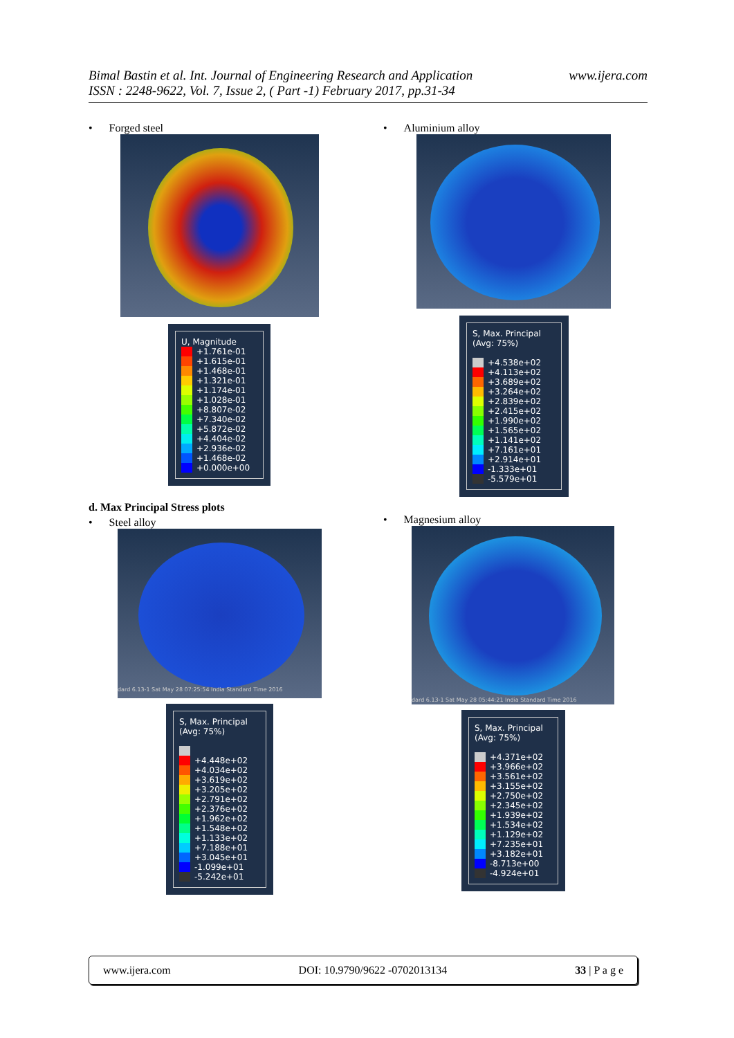Bimal Bastin et al. Int. Journal of Engineering Research and Application
ISSN : 2248-9622, Vol. 7, Issue 2, ( Part -1) February 2017, pp.31-34
www.ijera.com
• Forged steel
U, Magnitude
+1.761e-01
+1.615e-01
+1.468e-01
+1.321e-01
+1.174e-01
+1.028e-01
+8.807e-02
+7.340e-02
+5.872e-02
+4.404e-02
+2.936e-02
+1.468e-02
+0.000e+00
d. Max Principal Stress plots
• Steel alloy
dard 6.13-1 Sat May 28 07:25:54 India Standard Time 2016
S, Max. Principal
(Avg: 75%)
+4.448e+02
+4.034e+02
+3.619e+02
+3.205e+02
+2.791e+02
+2.376e+02
+1.962e+02
+1.548e+02
+1.133e+02
+7.188e+01
+3.045e+01
-1.099e+01
-5.242e+01
• Aluminium alloy
S, Max. Principal
(Avg: 75%)
+4.538e+02
+4.113e+02
+3.689e+02
+3.264e+02
+2.839e+02
+2.415e+02
+1.990e+02
+1.565e+02
+1.141e+02
+7.161e+01
+2.914e+01
-1.333e+01
-5.579e+01
• Magnesium alloy
dard 6.13-1 Sat May 28 05:44:21 India Standard Time 2016
S, Max. Principal
(Avg: 75%)
+4.371e+02
+3.966e+02
+3.561e+02
+3.155e+02
+2.750e+02
+2.345e+02
+1.939e+02
+1.534e+02
+1.129e+02
+7.235e+01
+3.182e+01
-8.713e+00
-4.924e+01
www.ijera.com DOI: 10.9790/9622 -0702013134 33 | P a g e